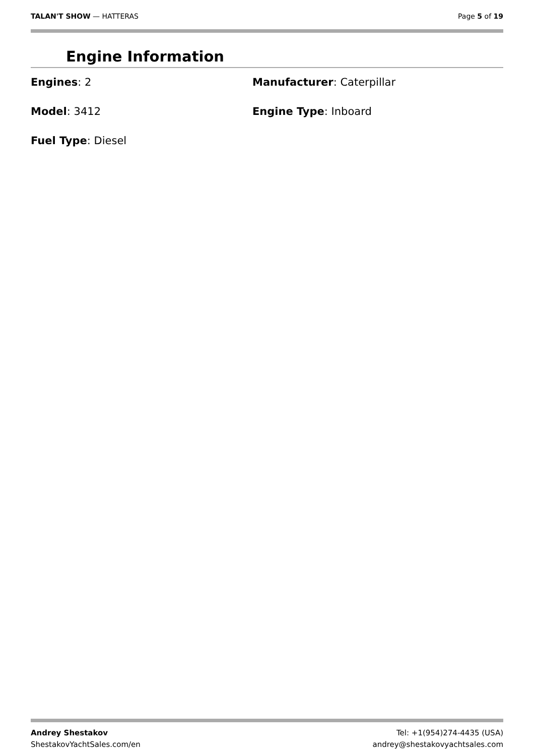TALAN'T SHOW — HATTERAS Page 5 of 19
Engine Information
Engines: 2
Manufacturer: Caterpillar
Model: 3412
Engine Type: Inboard
Fuel Type: Diesel
Andrey Shestakov
ShestakovYachtSales.com/en
Tel: +1(954)274-4435 (USA)
andrey@shestakovyachtsales.com